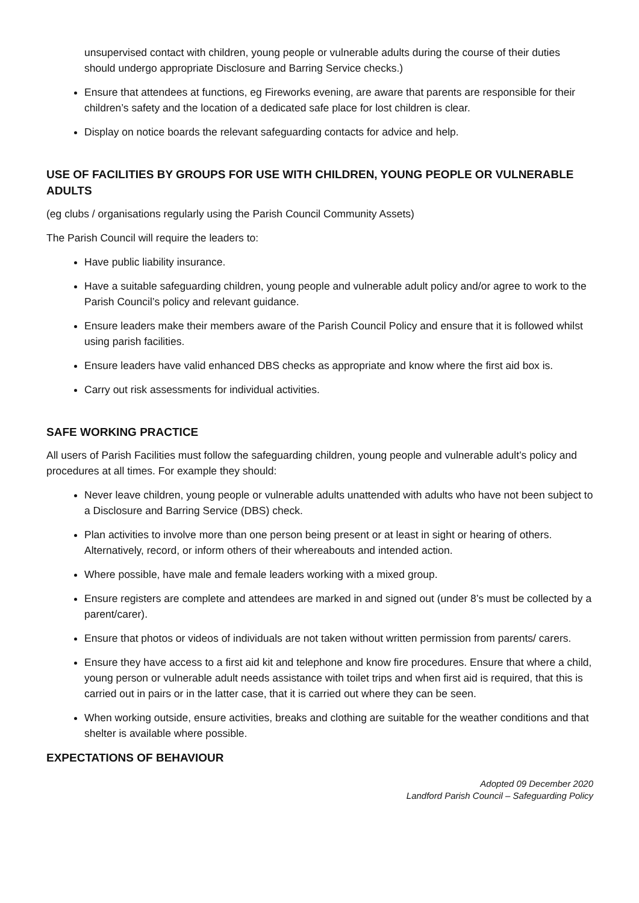unsupervised contact with children, young people or vulnerable adults during the course of their duties should undergo appropriate Disclosure and Barring Service checks.)
Ensure that attendees at functions, eg Fireworks evening, are aware that parents are responsible for their children’s safety and the location of a dedicated safe place for lost children is clear.
Display on notice boards the relevant safeguarding contacts for advice and help.
USE OF FACILITIES BY GROUPS FOR USE WITH CHILDREN, YOUNG PEOPLE OR VULNERABLE ADULTS
(eg clubs / organisations regularly using the Parish Council Community Assets)
The Parish Council will require the leaders to:
Have public liability insurance.
Have a suitable safeguarding children, young people and vulnerable adult policy and/or agree to work to the Parish Council’s policy and relevant guidance.
Ensure leaders make their members aware of the Parish Council Policy and ensure that it is followed whilst using parish facilities.
Ensure leaders have valid enhanced DBS checks as appropriate and know where the first aid box is.
Carry out risk assessments for individual activities.
SAFE WORKING PRACTICE
All users of Parish Facilities must follow the safeguarding children, young people and vulnerable adult’s policy and procedures at all times. For example they should:
Never leave children, young people or vulnerable adults unattended with adults who have not been subject to a Disclosure and Barring Service (DBS) check.
Plan activities to involve more than one person being present or at least in sight or hearing of others. Alternatively, record, or inform others of their whereabouts and intended action.
Where possible, have male and female leaders working with a mixed group.
Ensure registers are complete and attendees are marked in and signed out (under 8’s must be collected by a parent/carer).
Ensure that photos or videos of individuals are not taken without written permission from parents/ carers.
Ensure they have access to a first aid kit and telephone and know fire procedures. Ensure that where a child, young person or vulnerable adult needs assistance with toilet trips and when first aid is required, that this is carried out in pairs or in the latter case, that it is carried out where they can be seen.
When working outside, ensure activities, breaks and clothing are suitable for the weather conditions and that shelter is available where possible.
EXPECTATIONS OF BEHAVIOUR
Adopted 09 December 2020
Landford Parish Council – Safeguarding Policy